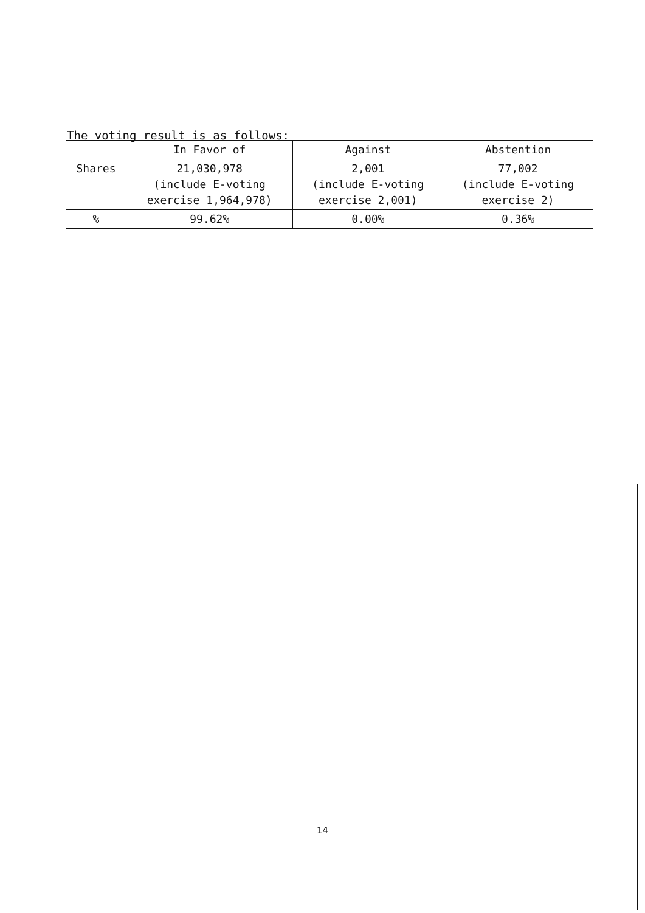The voting result is as follows:
| | In Favor of | Against | Abstention |
| --- | --- | --- | --- |
| Shares | 21,030,978 (include E-voting exercise 1,964,978) | 2,001 (include E-voting exercise 2,001) | 77,002 (include E-voting exercise 2) |
| % | 99.62% | 0.00% | 0.36% |
14